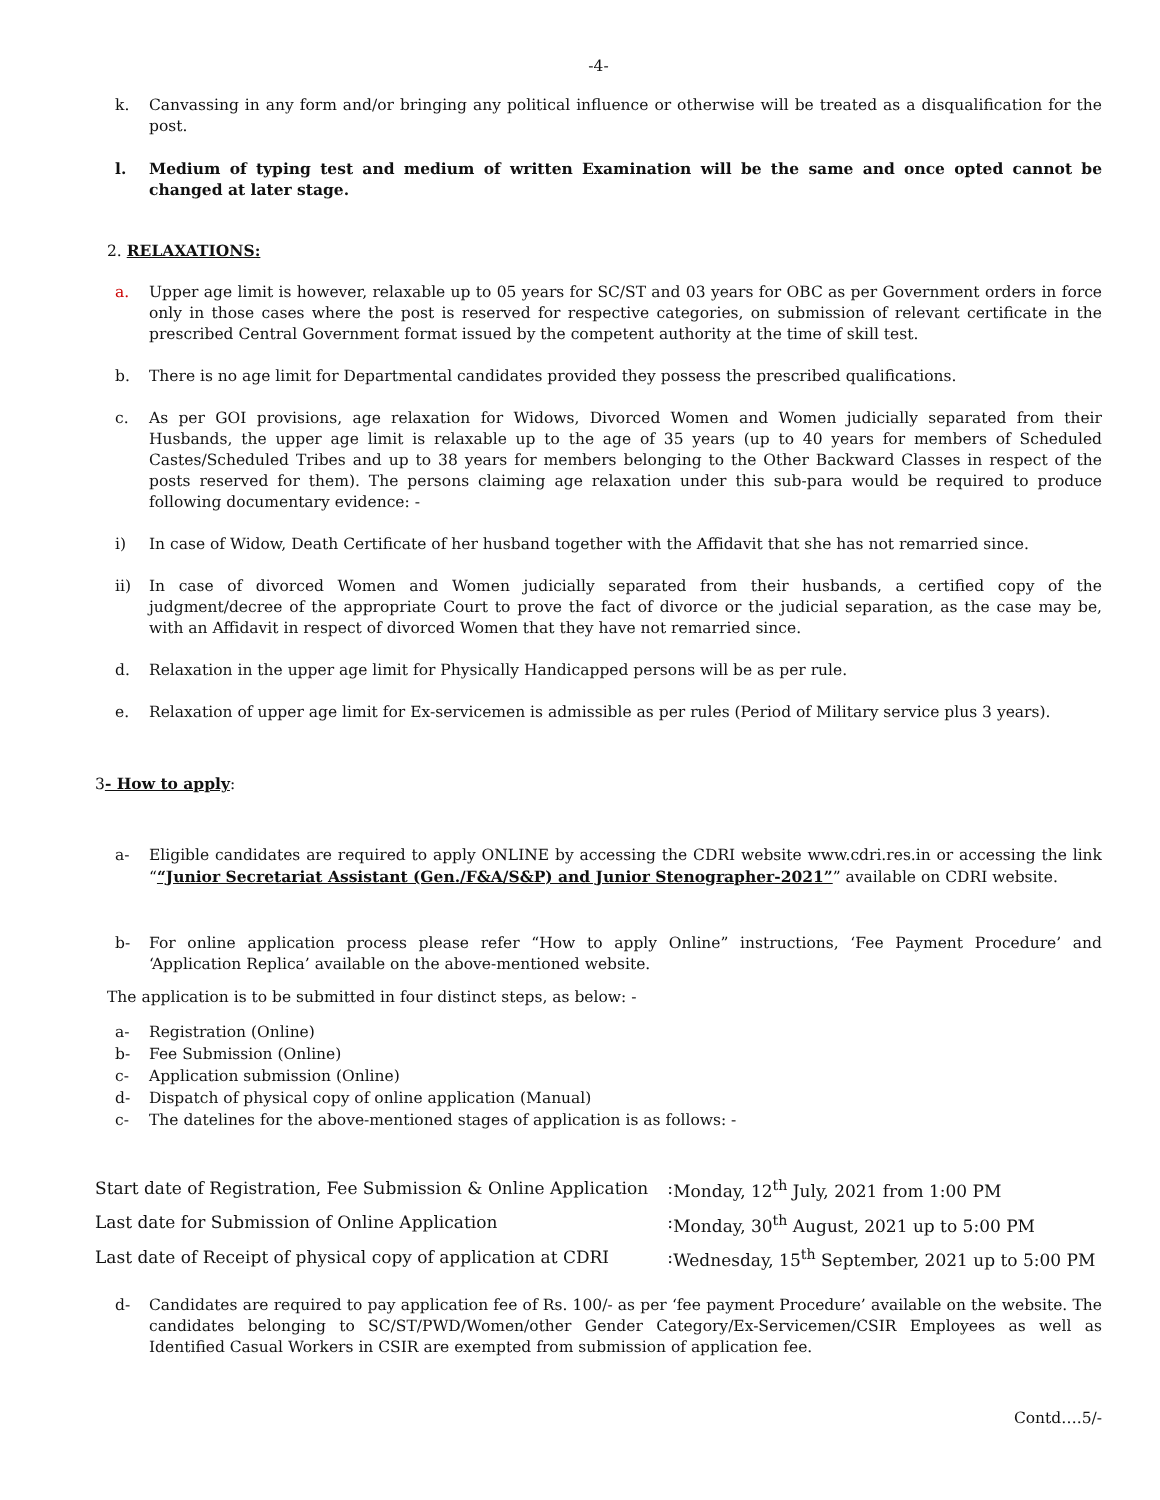-4-
k. Canvassing in any form and/or bringing any political influence or otherwise will be treated as a disqualification for the post.
l. Medium of typing test and medium of written Examination will be the same and once opted cannot be changed at later stage.
2. RELAXATIONS:
a. Upper age limit is however, relaxable up to 05 years for SC/ST and 03 years for OBC as per Government orders in force only in those cases where the post is reserved for respective categories, on submission of relevant certificate in the prescribed Central Government format issued by the competent authority at the time of skill test.
b. There is no age limit for Departmental candidates provided they possess the prescribed qualifications.
c. As per GOI provisions, age relaxation for Widows, Divorced Women and Women judicially separated from their Husbands, the upper age limit is relaxable up to the age of 35 years (up to 40 years for members of Scheduled Castes/Scheduled Tribes and up to 38 years for members belonging to the Other Backward Classes in respect of the posts reserved for them). The persons claiming age relaxation under this sub-para would be required to produce following documentary evidence: -
i) In case of Widow, Death Certificate of her husband together with the Affidavit that she has not remarried since.
ii) In case of divorced Women and Women judicially separated from their husbands, a certified copy of the judgment/decree of the appropriate Court to prove the fact of divorce or the judicial separation, as the case may be, with an Affidavit in respect of divorced Women that they have not remarried since.
d. Relaxation in the upper age limit for Physically Handicapped persons will be as per rule.
e. Relaxation of upper age limit for Ex-servicemen is admissible as per rules (Period of Military service plus 3 years).
3- How to apply:
a- Eligible candidates are required to apply ONLINE by accessing the CDRI website www.cdri.res.in or accessing the link ““Junior Secretariat Assistant (Gen./F&A/S&P) and Junior Stenographer-2021”” available on CDRI website.
b- For online application process please refer “How to apply Online” instructions, ‘Fee Payment Procedure’ and ‘Application Replica’ available on the above-mentioned website.
The application is to be submitted in four distinct steps, as below: -
a- Registration (Online)
b- Fee Submission (Online)
c- Application submission (Online)
d- Dispatch of physical copy of online application (Manual)
c- The datelines for the above-mentioned stages of application is as follows: -
| Start date of Registration, Fee Submission & Online Application | : | Monday, 12<sup>th</sup> July, 2021 from 1:00 PM |
| Last date for Submission of Online Application | : | Monday, 30<sup>th</sup> August, 2021 up to 5:00 PM |
| Last date of Receipt of physical copy of application at CDRI | : | Wednesday, 15<sup>th</sup> September, 2021 up to 5:00 PM |
d- Candidates are required to pay application fee of Rs. 100/- as per ‘fee payment Procedure’ available on the website. The candidates belonging to SC/ST/PWD/Women/other Gender Category/Ex-Servicemen/CSIR Employees as well as Identified Casual Workers in CSIR are exempted from submission of application fee.
Contd….5/-